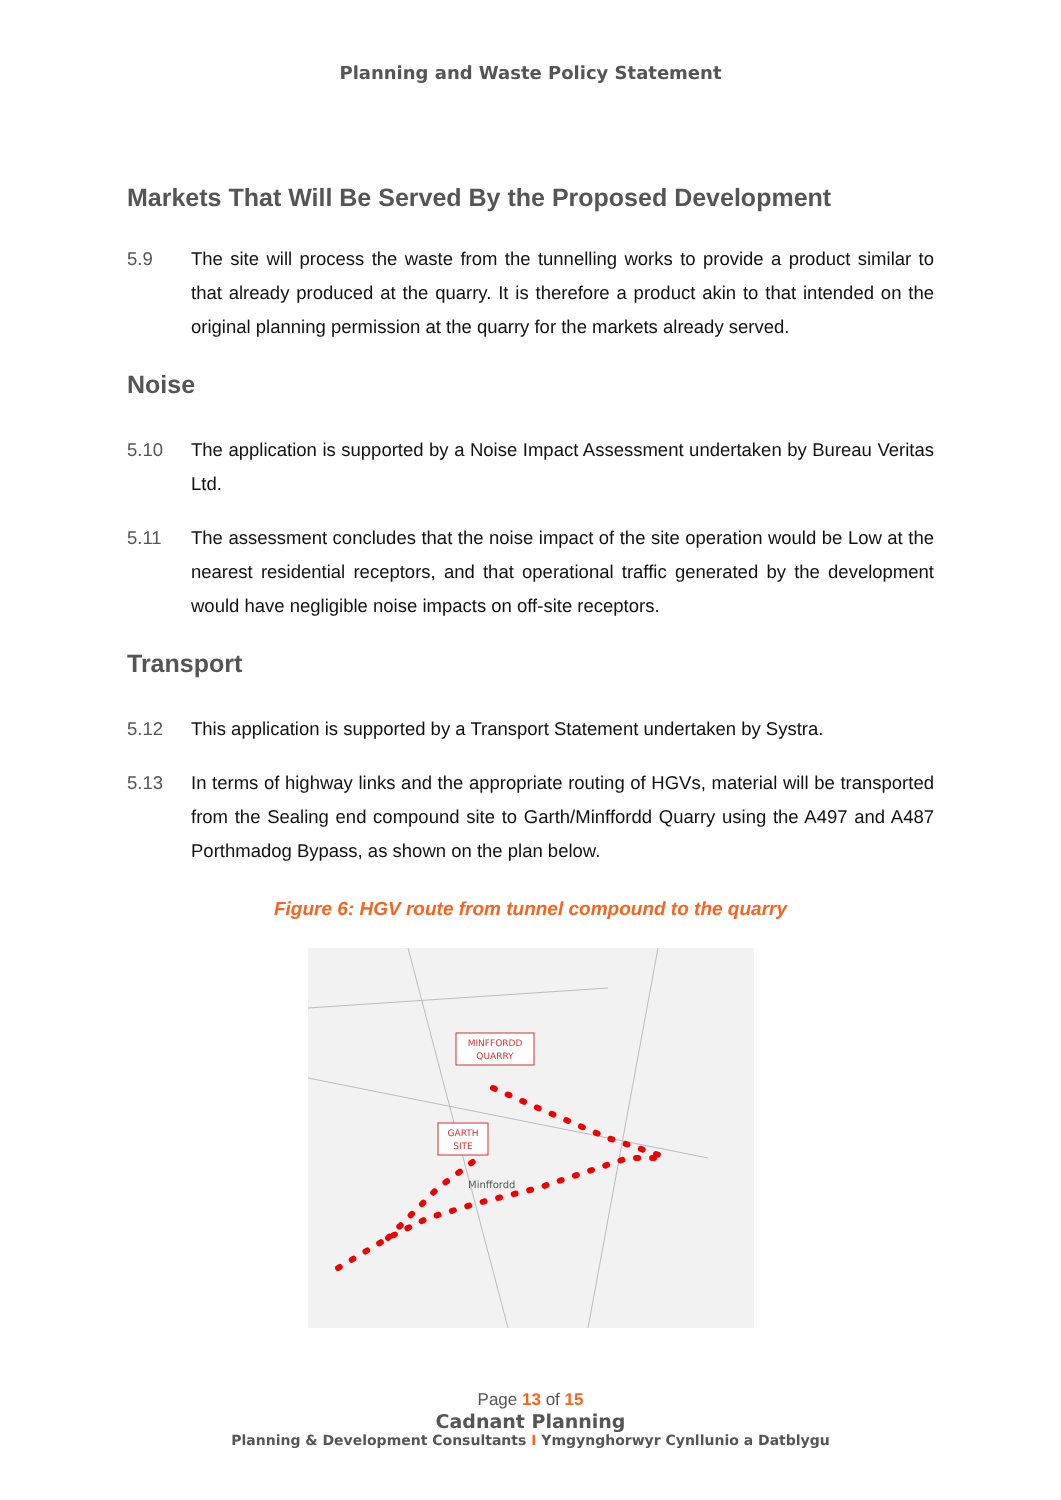Planning and Waste Policy Statement
Markets That Will Be Served By the Proposed Development
5.9 The site will process the waste from the tunnelling works to provide a product similar to that already produced at the quarry. It is therefore a product akin to that intended on the original planning permission at the quarry for the markets already served.
Noise
5.10 The application is supported by a Noise Impact Assessment undertaken by Bureau Veritas Ltd.
5.11 The assessment concludes that the noise impact of the site operation would be Low at the nearest residential receptors, and that operational traffic generated by the development would have negligible noise impacts on off-site receptors.
Transport
5.12 This application is supported by a Transport Statement undertaken by Systra.
5.13 In terms of highway links and the appropriate routing of HGVs, material will be transported from the Sealing end compound site to Garth/Minffordd Quarry using the A497 and A487 Porthmadog Bypass, as shown on the plan below.
Figure 6: HGV route from tunnel compound to the quarry
MINFFORDD
QUARRY
GARTH
SITE
Minffordd
Page 13 of 15
Cadnant Planning
Planning & Development Consultants I Ymgynghorwyr Cynllunio a Datblygu